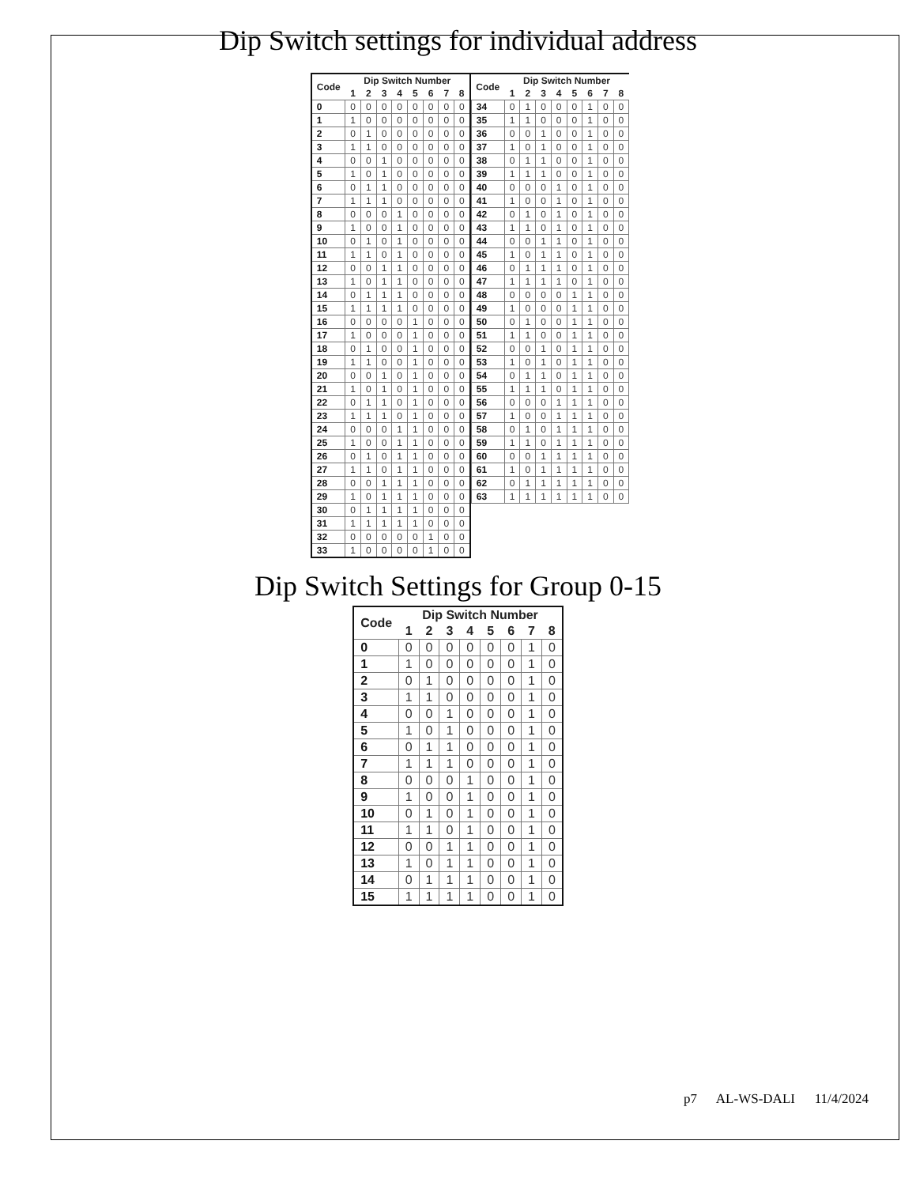Dip Switch settings for individual address
| Code | Dip Switch Number | | | | | | | |
| --- | --- | --- | --- | --- | --- | --- | --- | --- |
| | 1 | 2 | 3 | 4 | 5 | 6 | 7 | 8 |
| 0 | 0 | 0 | 0 | 0 | 0 | 0 | 0 | 0 |
| 1 | 1 | 0 | 0 | 0 | 0 | 0 | 0 | 0 |
| 2 | 0 | 1 | 0 | 0 | 0 | 0 | 0 | 0 |
| 3 | 1 | 1 | 0 | 0 | 0 | 0 | 0 | 0 |
| 4 | 0 | 0 | 1 | 0 | 0 | 0 | 0 | 0 |
| 5 | 1 | 0 | 1 | 0 | 0 | 0 | 0 | 0 |
| 6 | 0 | 1 | 1 | 0 | 0 | 0 | 0 | 0 |
| 7 | 1 | 1 | 1 | 0 | 0 | 0 | 0 | 0 |
| 8 | 0 | 0 | 0 | 1 | 0 | 0 | 0 | 0 |
| 9 | 1 | 0 | 0 | 1 | 0 | 0 | 0 | 0 |
| 10 | 0 | 1 | 0 | 1 | 0 | 0 | 0 | 0 |
| 11 | 1 | 1 | 0 | 1 | 0 | 0 | 0 | 0 |
| 12 | 0 | 0 | 1 | 1 | 0 | 0 | 0 | 0 |
| 13 | 1 | 0 | 1 | 1 | 0 | 0 | 0 | 0 |
| 14 | 0 | 1 | 1 | 1 | 0 | 0 | 0 | 0 |
| 15 | 1 | 1 | 1 | 1 | 0 | 0 | 0 | 0 |
| 16 | 0 | 0 | 0 | 0 | 1 | 0 | 0 | 0 |
| 17 | 1 | 0 | 0 | 0 | 1 | 0 | 0 | 0 |
| 18 | 0 | 1 | 0 | 0 | 1 | 0 | 0 | 0 |
| 19 | 1 | 1 | 0 | 0 | 1 | 0 | 0 | 0 |
| 20 | 0 | 0 | 1 | 0 | 1 | 0 | 0 | 0 |
| 21 | 1 | 0 | 1 | 0 | 1 | 0 | 0 | 0 |
| 22 | 0 | 1 | 1 | 0 | 1 | 0 | 0 | 0 |
| 23 | 1 | 1 | 1 | 0 | 1 | 0 | 0 | 0 |
| 24 | 0 | 0 | 0 | 1 | 1 | 0 | 0 | 0 |
| 25 | 1 | 0 | 0 | 1 | 1 | 0 | 0 | 0 |
| 26 | 0 | 1 | 0 | 1 | 1 | 0 | 0 | 0 |
| 27 | 1 | 1 | 0 | 1 | 1 | 0 | 0 | 0 |
| 28 | 0 | 0 | 1 | 1 | 1 | 0 | 0 | 0 |
| 29 | 1 | 0 | 1 | 1 | 1 | 0 | 0 | 0 |
| 30 | 0 | 1 | 1 | 1 | 1 | 0 | 0 | 0 |
| 31 | 1 | 1 | 1 | 1 | 1 | 0 | 0 | 0 |
| 32 | 0 | 0 | 0 | 0 | 0 | 1 | 0 | 0 |
| 33 | 1 | 0 | 0 | 0 | 0 | 1 | 0 | 0 |
| Code | Dip Switch Number | | | | | | | |
| --- | --- | --- | --- | --- | --- | --- | --- | --- |
| | 1 | 2 | 3 | 4 | 5 | 6 | 7 | 8 |
| 34 | 0 | 1 | 0 | 0 | 0 | 1 | 0 | 0 |
| 35 | 1 | 1 | 0 | 0 | 0 | 1 | 0 | 0 |
| 36 | 0 | 0 | 1 | 0 | 0 | 1 | 0 | 0 |
| 37 | 1 | 0 | 1 | 0 | 0 | 1 | 0 | 0 |
| 38 | 0 | 1 | 1 | 0 | 0 | 1 | 0 | 0 |
| 39 | 1 | 1 | 1 | 0 | 0 | 1 | 0 | 0 |
| 40 | 0 | 0 | 0 | 1 | 0 | 1 | 0 | 0 |
| 41 | 1 | 0 | 0 | 1 | 0 | 1 | 0 | 0 |
| 42 | 0 | 1 | 0 | 1 | 0 | 1 | 0 | 0 |
| 43 | 1 | 1 | 0 | 1 | 0 | 1 | 0 | 0 |
| 44 | 0 | 0 | 1 | 1 | 0 | 1 | 0 | 0 |
| 45 | 1 | 0 | 1 | 1 | 0 | 1 | 0 | 0 |
| 46 | 0 | 1 | 1 | 1 | 0 | 1 | 0 | 0 |
| 47 | 1 | 1 | 1 | 1 | 0 | 1 | 0 | 0 |
| 48 | 0 | 0 | 0 | 0 | 1 | 1 | 0 | 0 |
| 49 | 1 | 0 | 0 | 0 | 1 | 1 | 0 | 0 |
| 50 | 0 | 1 | 0 | 0 | 1 | 1 | 0 | 0 |
| 51 | 1 | 1 | 0 | 0 | 1 | 1 | 0 | 0 |
| 52 | 0 | 0 | 1 | 0 | 1 | 1 | 0 | 0 |
| 53 | 1 | 0 | 1 | 0 | 1 | 1 | 0 | 0 |
| 54 | 0 | 1 | 1 | 0 | 1 | 1 | 0 | 0 |
| 55 | 1 | 1 | 1 | 0 | 1 | 1 | 0 | 0 |
| 56 | 0 | 0 | 0 | 1 | 1 | 1 | 0 | 0 |
| 57 | 1 | 0 | 0 | 1 | 1 | 1 | 0 | 0 |
| 58 | 0 | 1 | 0 | 1 | 1 | 1 | 0 | 0 |
| 59 | 1 | 1 | 0 | 1 | 1 | 1 | 0 | 0 |
| 60 | 0 | 0 | 1 | 1 | 1 | 1 | 0 | 0 |
| 61 | 1 | 0 | 1 | 1 | 1 | 1 | 0 | 0 |
| 62 | 0 | 1 | 1 | 1 | 1 | 1 | 0 | 0 |
| 63 | 1 | 1 | 1 | 1 | 1 | 1 | 0 | 0 |
Dip Switch Settings for Group 0-15
| Code | Dip Switch Number | | | | | | | |
| --- | --- | --- | --- | --- | --- | --- | --- | --- |
| | 1 | 2 | 3 | 4 | 5 | 6 | 7 | 8 |
| 0 | 0 | 0 | 0 | 0 | 0 | 0 | 1 | 0 |
| 1 | 1 | 0 | 0 | 0 | 0 | 0 | 1 | 0 |
| 2 | 0 | 1 | 0 | 0 | 0 | 0 | 1 | 0 |
| 3 | 1 | 1 | 0 | 0 | 0 | 0 | 1 | 0 |
| 4 | 0 | 0 | 1 | 0 | 0 | 0 | 1 | 0 |
| 5 | 1 | 0 | 1 | 0 | 0 | 0 | 1 | 0 |
| 6 | 0 | 1 | 1 | 0 | 0 | 0 | 1 | 0 |
| 7 | 1 | 1 | 1 | 0 | 0 | 0 | 1 | 0 |
| 8 | 0 | 0 | 0 | 1 | 0 | 0 | 1 | 0 |
| 9 | 1 | 0 | 0 | 1 | 0 | 0 | 1 | 0 |
| 10 | 0 | 1 | 0 | 1 | 0 | 0 | 1 | 0 |
| 11 | 1 | 1 | 0 | 1 | 0 | 0 | 1 | 0 |
| 12 | 0 | 0 | 1 | 1 | 0 | 0 | 1 | 0 |
| 13 | 1 | 0 | 1 | 1 | 0 | 0 | 1 | 0 |
| 14 | 0 | 1 | 1 | 1 | 0 | 0 | 1 | 0 |
| 15 | 1 | 1 | 1 | 1 | 0 | 0 | 1 | 0 |
p7 AL-WS-DALI 11/4/2024